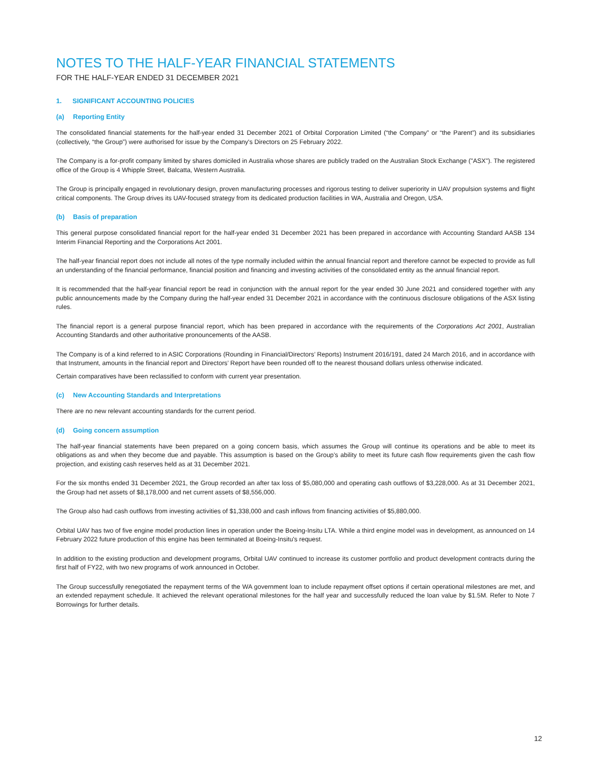NOTES TO THE HALF-YEAR FINANCIAL STATEMENTS
FOR THE HALF-YEAR ENDED 31 DECEMBER 2021
1. SIGNIFICANT ACCOUNTING POLICIES
(a) Reporting Entity
The consolidated financial statements for the half-year ended 31 December 2021 of Orbital Corporation Limited (“the Company” or “the Parent”) and its subsidiaries (collectively, “the Group”) were authorised for issue by the Company's Directors on 25 February 2022.
The Company is a for-profit company limited by shares domiciled in Australia whose shares are publicly traded on the Australian Stock Exchange ("ASX"). The registered office of the Group is 4 Whipple Street, Balcatta, Western Australia.
The Group is principally engaged in revolutionary design, proven manufacturing processes and rigorous testing to deliver superiority in UAV propulsion systems and flight critical components. The Group drives its UAV-focused strategy from its dedicated production facilities in WA, Australia and Oregon, USA.
(b) Basis of preparation
This general purpose consolidated financial report for the half-year ended 31 December 2021 has been prepared in accordance with Accounting Standard AASB 134 Interim Financial Reporting and the Corporations Act 2001.
The half-year financial report does not include all notes of the type normally included within the annual financial report and therefore cannot be expected to provide as full an understanding of the financial performance, financial position and financing and investing activities of the consolidated entity as the annual financial report.
It is recommended that the half-year financial report be read in conjunction with the annual report for the year ended 30 June 2021 and considered together with any public announcements made by the Company during the half-year ended 31 December 2021 in accordance with the continuous disclosure obligations of the ASX listing rules.
The financial report is a general purpose financial report, which has been prepared in accordance with the requirements of the Corporations Act 2001, Australian Accounting Standards and other authoritative pronouncements of the AASB.
The Company is of a kind referred to in ASIC Corporations (Rounding in Financial/Directors’ Reports) Instrument 2016/191, dated 24 March 2016, and in accordance with that Instrument, amounts in the financial report and Directors’ Report have been rounded off to the nearest thousand dollars unless otherwise indicated.
Certain comparatives have been reclassified to conform with current year presentation.
(c) New Accounting Standards and Interpretations
There are no new relevant accounting standards for the current period.
(d) Going concern assumption
The half-year financial statements have been prepared on a going concern basis, which assumes the Group will continue its operations and be able to meet its obligations as and when they become due and payable. This assumption is based on the Group’s ability to meet its future cash flow requirements given the cash flow projection, and existing cash reserves held as at 31 December 2021.
For the six months ended 31 December 2021, the Group recorded an after tax loss of $5,080,000 and operating cash outflows of $3,228,000. As at 31 December 2021, the Group had net assets of $8,178,000 and net current assets of $8,556,000.
The Group also had cash outflows from investing activities of $1,338,000 and cash inflows from financing activities of $5,880,000.
Orbital UAV has two of five engine model production lines in operation under the Boeing-Insitu LTA. While a third engine model was in development, as announced on 14 February 2022 future production of this engine has been terminated at Boeing-Insitu's request.
In addition to the existing production and development programs, Orbital UAV continued to increase its customer portfolio and product development contracts during the first half of FY22, with two new programs of work announced in October.
The Group successfully renegotiated the repayment terms of the WA government loan to include repayment offset options if certain operational milestones are met, and an extended repayment schedule. It achieved the relevant operational milestones for the half year and successfully reduced the loan value by $1.5M. Refer to Note 7 Borrowings for further details.
12